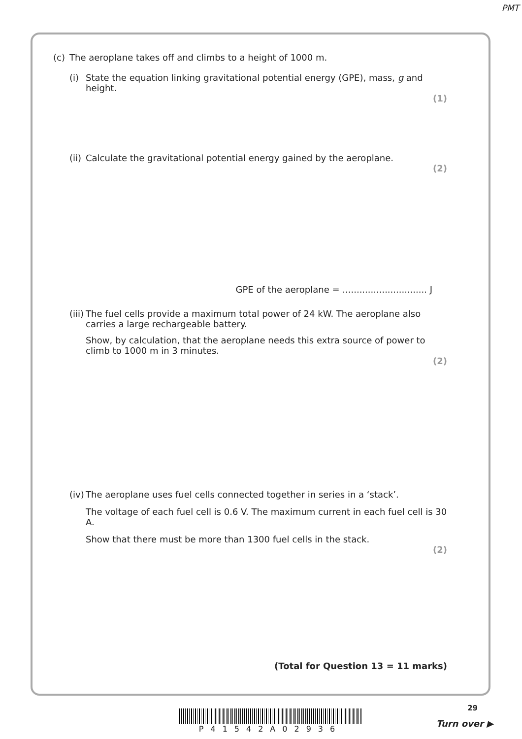PMT
(c) The aeroplane takes off and climbs to a height of 1000 m.
(i) State the equation linking gravitational potential energy (GPE), mass, g and height.
(1)
(ii)
Calculate the gravitational potential energy gained by the aeroplane.
(2)
GPE of the aeroplane = .............................. J
(iii)
The fuel cells provide a maximum total power of 24 kW. The aeroplane also carries a large rechargeable battery.
Show, by calculation, that the aeroplane needs this extra source of power to climb to 1000 m in 3 minutes.
(2)
(iv)
The aeroplane uses fuel cells connected together in series in a ‘stack’.
The voltage of each fuel cell is 0.6 V. The maximum current in each fuel cell is 30 A.
Show that there must be more than 1300 fuel cells in the stack.
(2)
(Total for Question 13 = 11 marks)
P41542A02936
29
Turn over ▶